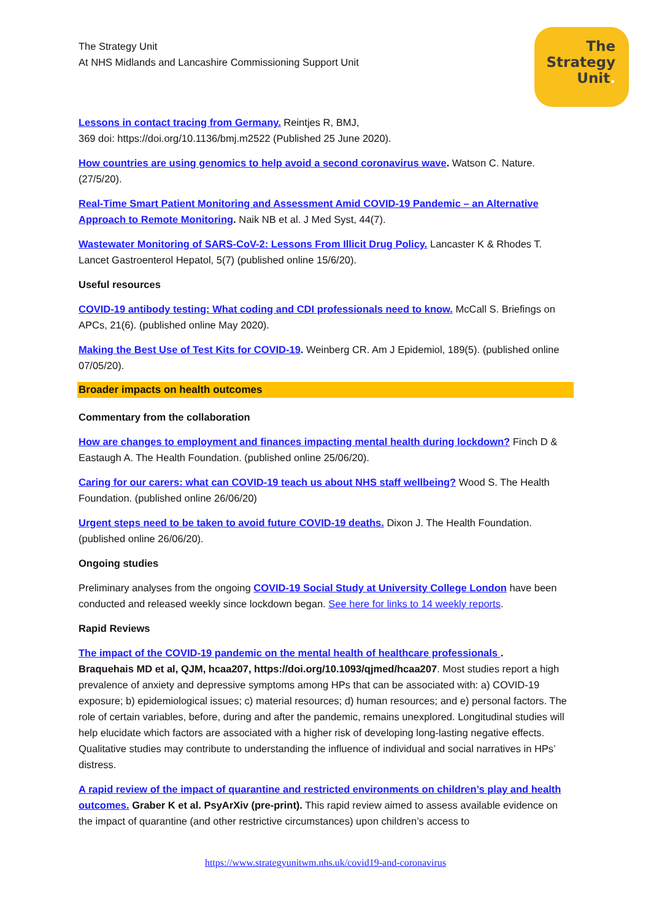The Strategy Unit
At NHS Midlands and Lancashire Commissioning Support Unit
The
Strategy
Unit.
Lessons in contact tracing from Germany. Reintjes R, BMJ,
369 doi: https://doi.org/10.1136/bmj.m2522 (Published 25 June 2020).
How countries are using genomics to help avoid a second coronavirus wave. Watson C. Nature. (27/5/20).
Real-Time Smart Patient Monitoring and Assessment Amid COVID-19 Pandemic – an Alternative Approach to Remote Monitoring. Naik NB et al. J Med Syst, 44(7).
Wastewater Monitoring of SARS-CoV-2: Lessons From Illicit Drug Policy. Lancaster K & Rhodes T. Lancet Gastroenterol Hepatol, 5(7) (published online 15/6/20).
Useful resources
COVID-19 antibody testing: What coding and CDI professionals need to know. McCall S. Briefings on APCs, 21(6). (published online May 2020).
Making the Best Use of Test Kits for COVID-19. Weinberg CR. Am J Epidemiol, 189(5). (published online 07/05/20).
Broader impacts on health outcomes
Commentary from the collaboration
How are changes to employment and finances impacting mental health during lockdown? Finch D & Eastaugh A. The Health Foundation. (published online 25/06/20).
Caring for our carers: what can COVID-19 teach us about NHS staff wellbeing? Wood S. The Health Foundation. (published online 26/06/20)
Urgent steps need to be taken to avoid future COVID-19 deaths. Dixon J. The Health Foundation. (published online 26/06/20).
Ongoing studies
Preliminary analyses from the ongoing COVID-19 Social Study at University College London have been conducted and released weekly since lockdown began. See here for links to 14 weekly reports.
Rapid Reviews
The impact of the COVID-19 pandemic on the mental health of healthcare professionals .
Braquehais MD et al, QJM, hcaa207, https://doi.org/10.1093/qjmed/hcaa207. Most studies report a high prevalence of anxiety and depressive symptoms among HPs that can be associated with: a) COVID-19 exposure; b) epidemiological issues; c) material resources; d) human resources; and e) personal factors. The role of certain variables, before, during and after the pandemic, remains unexplored. Longitudinal studies will help elucidate which factors are associated with a higher risk of developing long-lasting negative effects. Qualitative studies may contribute to understanding the influence of individual and social narratives in HPs’ distress.
A rapid review of the impact of quarantine and restricted environments on children’s play and health outcomes. Graber K et al. PsyArXiv (pre-print). This rapid review aimed to assess available evidence on the impact of quarantine (and other restrictive circumstances) upon children’s access to
https://www.strategyunitwm.nhs.uk/covid19-and-coronavirus